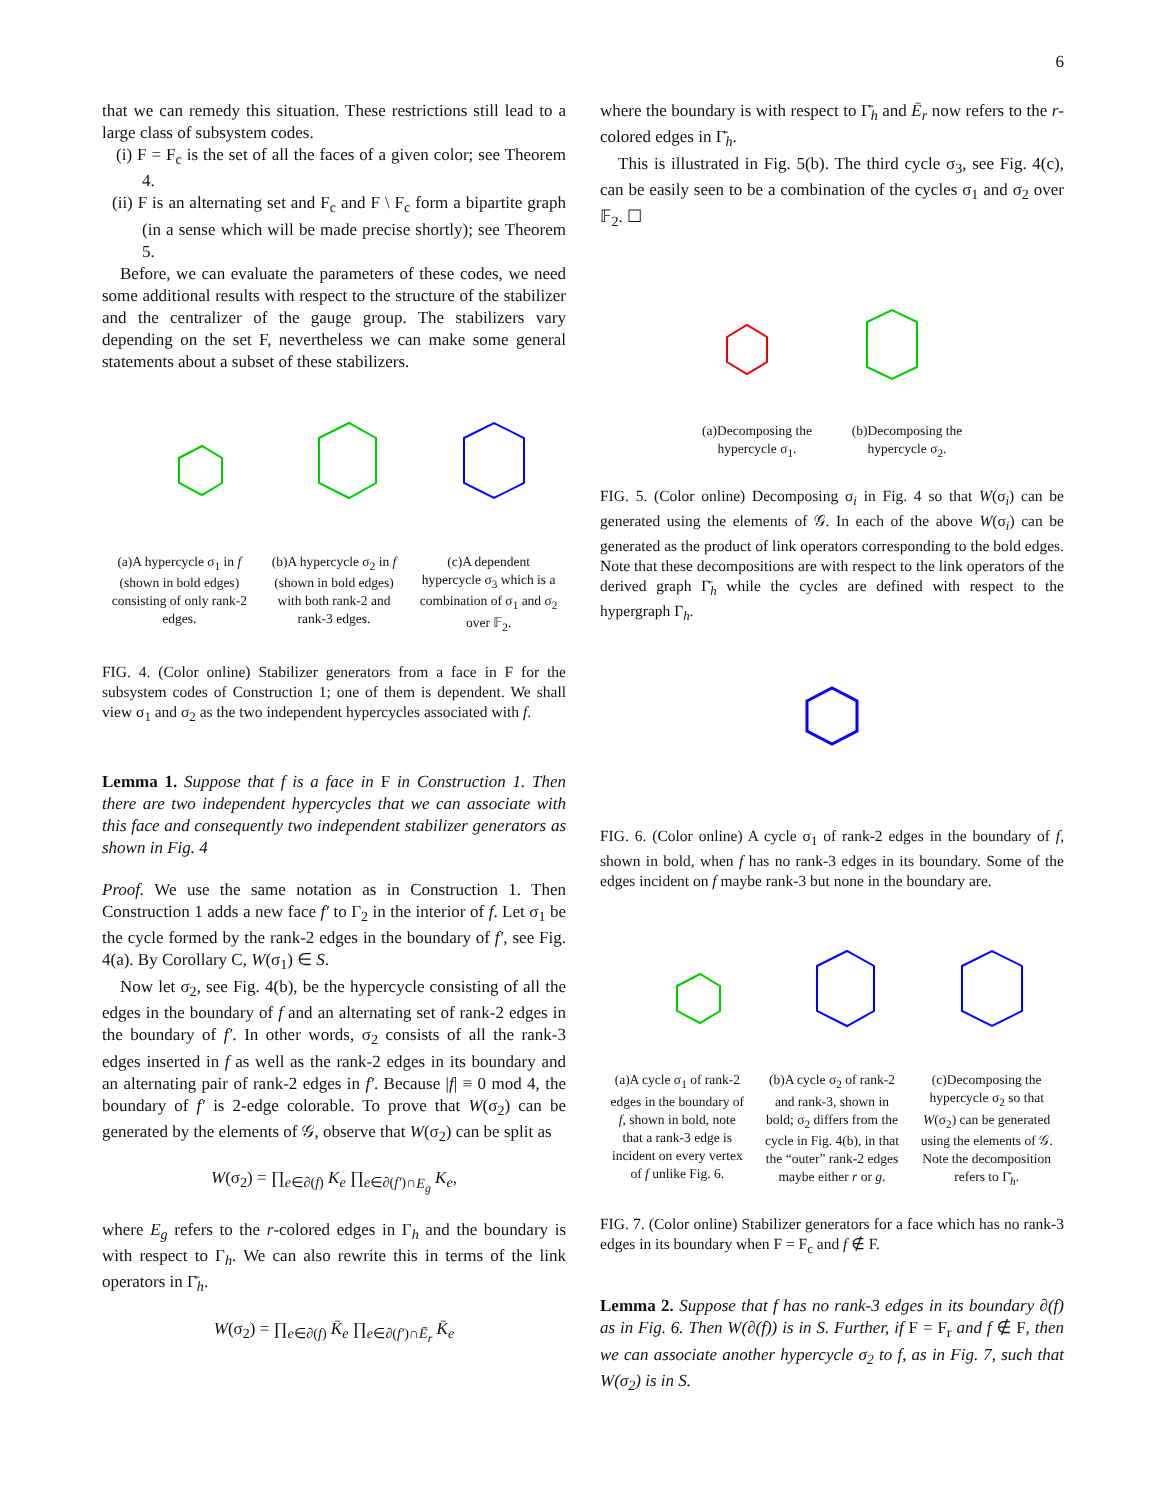6
that we can remedy this situation. These restrictions still lead to a large class of subsystem codes.
(i) F = F<sub>c</sub> is the set of all the faces of a given color; see Theorem 4.
(ii) F is an alternating set and F<sub>c</sub> and F \ F<sub>c</sub> form a bipartite graph (in a sense which will be made precise shortly); see Theorem 5.
Before, we can evaluate the parameters of these codes, we need some additional results with respect to the structure of the stabilizer and the centralizer of the gauge group. The stabilizers vary depending on the set F, nevertheless we can make some general statements about a subset of these stabilizers.
(a)A hypercycle σ<sub>1</sub> in f (shown in bold edges) consisting of only rank-2 edges.
(b)A hypercycle σ<sub>2</sub> in f (shown in bold edges) with both rank-2 and rank-3 edges.
(c)A dependent hypercycle σ<sub>3</sub> which is a combination of σ<sub>1</sub> and σ<sub>2</sub> over 𝔽<sub>2</sub>.
FIG. 4. (Color online) Stabilizer generators from a face in F for the subsystem codes of Construction 1; one of them is dependent. We shall view σ<sub>1</sub> and σ<sub>2</sub> as the two independent hypercycles associated with f.
Lemma 1. Suppose that f is a face in F in Construction 1. Then there are two independent hypercycles that we can associate with this face and consequently two independent stabilizer generators as shown in Fig. 4
Proof. We use the same notation as in Construction 1. Then Construction 1 adds a new face f′ to Γ<sub>2</sub> in the interior of f. Let σ<sub>1</sub> be the cycle formed by the rank-2 edges in the boundary of f′, see Fig. 4(a). By Corollary C, W(σ<sub>1</sub>) ∈ S.
Now let σ<sub>2</sub>, see Fig. 4(b), be the hypercycle consisting of all the edges in the boundary of f and an alternating set of rank-2 edges in the boundary of f′. In other words, σ<sub>2</sub> consists of all the rank-3 edges inserted in f as well as the rank-2 edges in its boundary and an alternating pair of rank-2 edges in f′. Because |f| ≡ 0 mod 4, the boundary of f′ is 2-edge colorable. To prove that W(σ<sub>2</sub>) can be generated by the elements of 𝒢, observe that W(σ<sub>2</sub>) can be split as
W(σ<sub>2</sub>) = ∏<sub>e∈∂(f)</sub> K<sub>e</sub> ∏<sub>e∈∂(f′)∩E<sub>g</sub></sub> K<sub>e</sub>,
where E<sub>g</sub> refers to the r-colored edges in Γ<sub>h</sub> and the boundary is with respect to Γ<sub>h</sub>. We can also rewrite this in terms of the link operators in Γ̄<sub>h</sub>.
W(σ<sub>2</sub>) = ∏<sub>e∈∂(f)</sub> K̄<sub>e</sub> ∏<sub>e∈∂(f′)∩Ē<sub>r</sub></sub> K̄<sub>e</sub>
where the boundary is with respect to Γ̄<sub>h</sub> and Ē<sub>r</sub> now refers to the r-colored edges in Γ̄<sub>h</sub>.
This is illustrated in Fig. 5(b). The third cycle σ<sub>3</sub>, see Fig. 4(c), can be easily seen to be a combination of the cycles σ<sub>1</sub> and σ<sub>2</sub> over 𝔽<sub>2</sub>. ☐
(a)Decomposing the hypercycle σ<sub>1</sub>.
(b)Decomposing the hypercycle σ<sub>2</sub>.
FIG. 5. (Color online) Decomposing σ<sub>i</sub> in Fig. 4 so that W(σ<sub>i</sub>) can be generated using the elements of 𝒢. In each of the above W(σ<sub>i</sub>) can be generated as the product of link operators corresponding to the bold edges. Note that these decompositions are with respect to the link operators of the derived graph Γ̄<sub>h</sub> while the cycles are defined with respect to the hypergraph Γ<sub>h</sub>.
FIG. 6. (Color online) A cycle σ<sub>1</sub> of rank-2 edges in the boundary of f, shown in bold, when f has no rank-3 edges in its boundary. Some of the edges incident on f maybe rank-3 but none in the boundary are.
(a)A cycle σ<sub>1</sub> of rank-2 edges in the boundary of f, shown in bold, note that a rank-3 edge is incident on every vertex of f unlike Fig. 6.
(b)A cycle σ<sub>2</sub> of rank-2 and rank-3, shown in bold; σ<sub>2</sub> differs from the cycle in Fig. 4(b), in that the “outer” rank-2 edges maybe either r or g.
(c)Decomposing the hypercycle σ<sub>2</sub> so that W(σ<sub>2</sub>) can be generated using the elements of 𝒢. Note the decomposition refers to Γ̄<sub>h</sub>.
FIG. 7. (Color online) Stabilizer generators for a face which has no rank-3 edges in its boundary when F = F<sub>c</sub> and f ∉ F.
Lemma 2. Suppose that f has no rank-3 edges in its boundary ∂(f) as in Fig. 6. Then W(∂(f)) is in S. Further, if F = F<sub>r</sub> and f ∉ F, then we can associate another hypercycle σ<sub>2</sub> to f, as in Fig. 7, such that W(σ<sub>2</sub>) is in S.